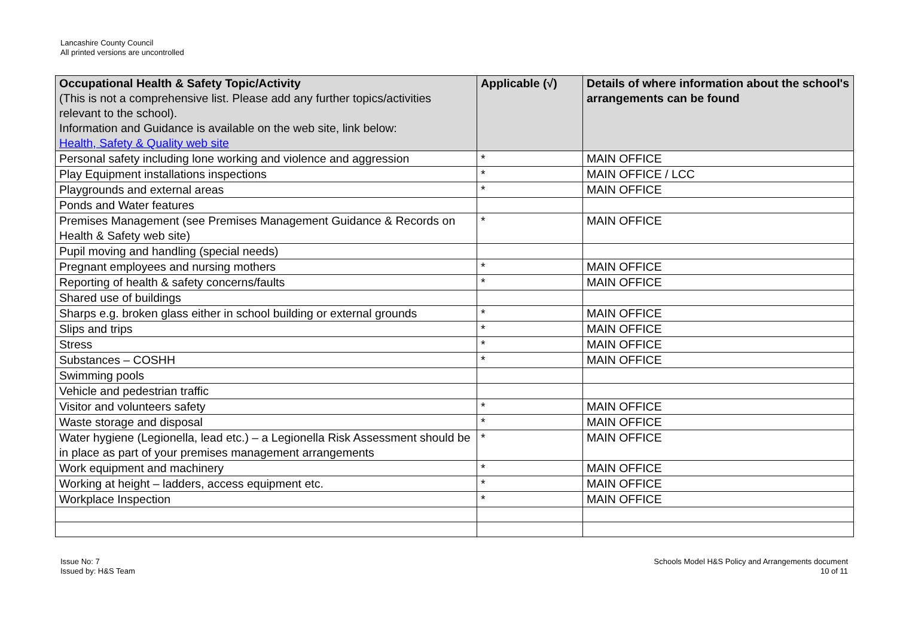Lancashire County Council
All printed versions are uncontrolled
| Occupational Health & Safety Topic/Activity (This is not a comprehensive list. Please add any further topics/activities relevant to the school). Information and Guidance is available on the web site, link below: Health, Safety & Quality web site | Applicable (√) | Details of where information about the school's arrangements can be found |
| --- | --- | --- |
| Personal safety including lone working and violence and aggression | * | MAIN OFFICE |
| Play Equipment installations inspections | * | MAIN OFFICE / LCC |
| Playgrounds and external areas | * | MAIN OFFICE |
| Ponds and Water features | | |
| Premises Management (see Premises Management Guidance & Records on Health & Safety web site) | * | MAIN OFFICE |
| Pupil moving and handling (special needs) | | |
| Pregnant employees and nursing mothers | * | MAIN OFFICE |
| Reporting of health & safety concerns/faults | * | MAIN OFFICE |
| Shared use of buildings | | |
| Sharps e.g. broken glass either in school building or external grounds | * | MAIN OFFICE |
| Slips and trips | * | MAIN OFFICE |
| Stress | * | MAIN OFFICE |
| Substances – COSHH | * | MAIN OFFICE |
| Swimming pools | | |
| Vehicle and pedestrian traffic | | |
| Visitor and volunteers safety | * | MAIN OFFICE |
| Waste storage and disposal | * | MAIN OFFICE |
| Water hygiene (Legionella, lead etc.) – a Legionella Risk Assessment should be in place as part of your premises management arrangements | * | MAIN OFFICE |
| Work equipment and machinery | * | MAIN OFFICE |
| Working at height – ladders, access equipment etc. | * | MAIN OFFICE |
| Workplace Inspection | * | MAIN OFFICE |
Issue No: 7
Issued by: H&S Team
Schools Model H&S Policy and Arrangements document
10 of 11